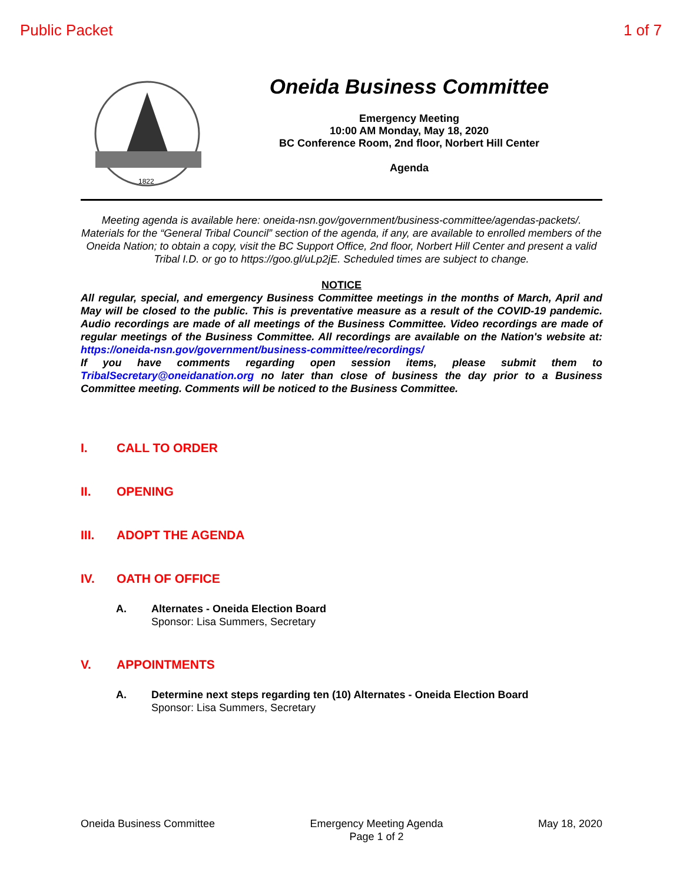Public Packet 1 of 7
1822
Oneida Business Committee
Emergency Meeting
10:00 AM Monday, May 18, 2020
BC Conference Room, 2nd floor, Norbert Hill Center
Agenda
Meeting agenda is available here: oneida-nsn.gov/government/business-committee/agendas-packets/.
Materials for the “General Tribal Council” section of the agenda, if any, are available to enrolled members of the Oneida Nation; to obtain a copy, visit the BC Support Office, 2nd floor, Norbert Hill Center and present a valid Tribal I.D. or go to https://goo.gl/uLp2jE. Scheduled times are subject to change.
NOTICE
All regular, special, and emergency Business Committee meetings in the months of March, April and May will be closed to the public. This is preventative measure as a result of the COVID-19 pandemic. Audio recordings are made of all meetings of the Business Committee. Video recordings are made of regular meetings of the Business Committee. All recordings are available on the Nation's website at: https://oneida-nsn.gov/government/business-committee/recordings/
If you have comments regarding open session items, please submit them to TribalSecretary@oneidanation.org no later than close of business the day prior to a Business Committee meeting. Comments will be noticed to the Business Committee.
I. CALL TO ORDER
II. OPENING
III. ADOPT THE AGENDA
IV. OATH OF OFFICE
A. Alternates - Oneida Election Board
Sponsor: Lisa Summers, Secretary
V. APPOINTMENTS
A. Determine next steps regarding ten (10) Alternates - Oneida Election Board
Sponsor: Lisa Summers, Secretary
Oneida Business Committee Emergency Meeting Agenda
Page 1 of 2 May 18, 2020